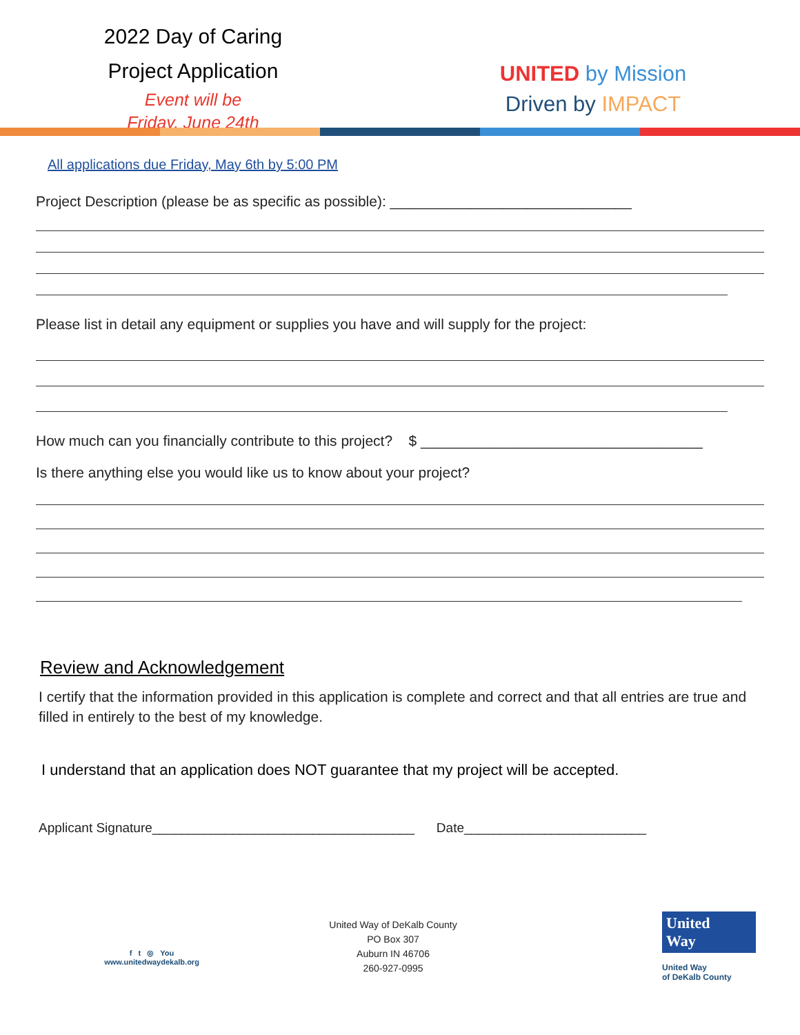2022 Day of Caring
Project Application
Event will be
Friday, June 24th
UNITED by Mission
Driven by IMPACT
All applications due Friday, May 6th by 5:00 PM
Project Description (please be as specific as possible): ______________________________
Please list in detail any equipment or supplies you have and will supply for the project:
How much can you financially contribute to this project? $ ___________________________________
Is there anything else you would like us to know about your project?
Review and Acknowledgement
I certify that the information provided in this application is complete and correct and that all entries are true and filled in entirely to the best of my knowledge.
I understand that an application does NOT guarantee that my project will be accepted.
Applicant Signature____________________________________ Date_________________________
f t ◎ You
www.unitedwaydekalb.org
United Way of DeKalb County
PO Box 307
Auburn IN 46706
260-927-0995
United Way
United Way
of DeKalb County